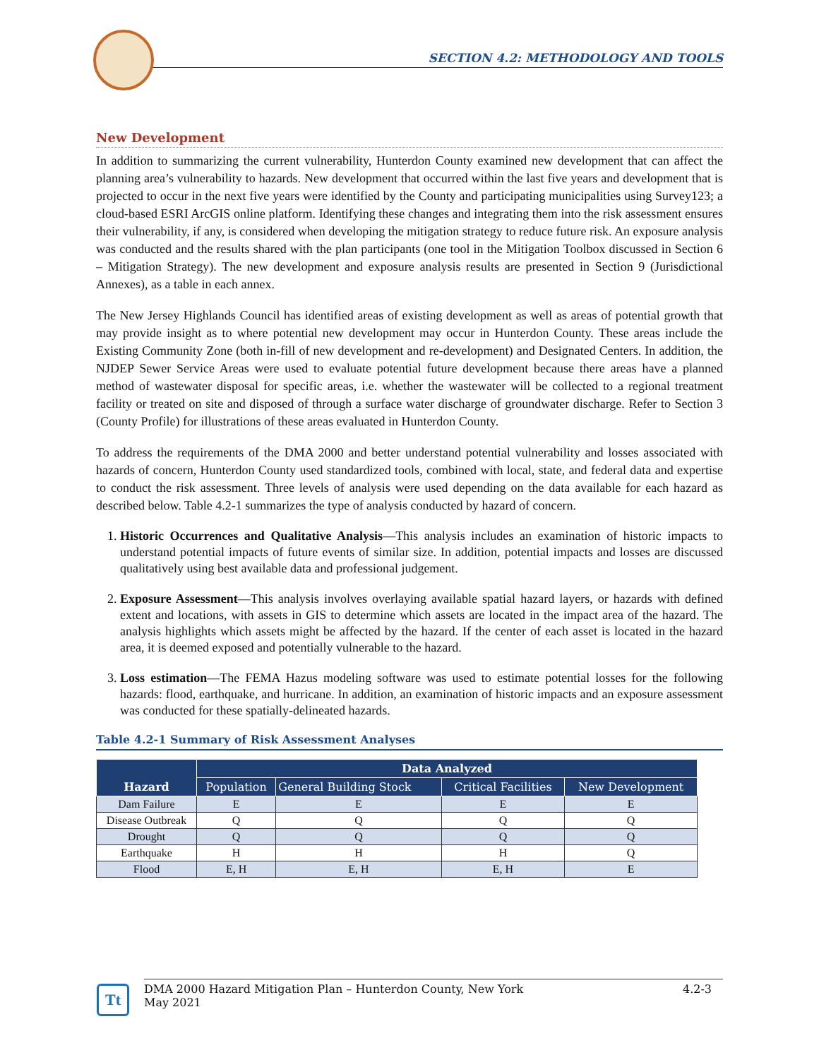SECTION 4.2: METHODOLOGY AND TOOLS
New Development
In addition to summarizing the current vulnerability, Hunterdon County examined new development that can affect the planning area’s vulnerability to hazards. New development that occurred within the last five years and development that is projected to occur in the next five years were identified by the County and participating municipalities using Survey123; a cloud-based ESRI ArcGIS online platform. Identifying these changes and integrating them into the risk assessment ensures their vulnerability, if any, is considered when developing the mitigation strategy to reduce future risk. An exposure analysis was conducted and the results shared with the plan participants (one tool in the Mitigation Toolbox discussed in Section 6 – Mitigation Strategy). The new development and exposure analysis results are presented in Section 9 (Jurisdictional Annexes), as a table in each annex.
The New Jersey Highlands Council has identified areas of existing development as well as areas of potential growth that may provide insight as to where potential new development may occur in Hunterdon County. These areas include the Existing Community Zone (both in-fill of new development and re-development) and Designated Centers. In addition, the NJDEP Sewer Service Areas were used to evaluate potential future development because there areas have a planned method of wastewater disposal for specific areas, i.e. whether the wastewater will be collected to a regional treatment facility or treated on site and disposed of through a surface water discharge of groundwater discharge. Refer to Section 3 (County Profile) for illustrations of these areas evaluated in Hunterdon County.
To address the requirements of the DMA 2000 and better understand potential vulnerability and losses associated with hazards of concern, Hunterdon County used standardized tools, combined with local, state, and federal data and expertise to conduct the risk assessment. Three levels of analysis were used depending on the data available for each hazard as described below. Table 4.2-1 summarizes the type of analysis conducted by hazard of concern.
1. Historic Occurrences and Qualitative Analysis—This analysis includes an examination of historic impacts to understand potential impacts of future events of similar size. In addition, potential impacts and losses are discussed qualitatively using best available data and professional judgement.
2. Exposure Assessment—This analysis involves overlaying available spatial hazard layers, or hazards with defined extent and locations, with assets in GIS to determine which assets are located in the impact area of the hazard. The analysis highlights which assets might be affected by the hazard. If the center of each asset is located in the hazard area, it is deemed exposed and potentially vulnerable to the hazard.
3. Loss estimation—The FEMA Hazus modeling software was used to estimate potential losses for the following hazards: flood, earthquake, and hurricane. In addition, an examination of historic impacts and an exposure assessment was conducted for these spatially-delineated hazards.
Table 4.2-1 Summary of Risk Assessment Analyses
| Hazard | Data Analyzed | | | |
| --- | --- | --- | --- | --- |
| | Population | General Building Stock | Critical Facilities | New Development |
| Dam Failure | E | E | E | E |
| Disease Outbreak | Q | Q | Q | Q |
| Drought | Q | Q | Q | Q |
| Earthquake | H | H | H | Q |
| Flood | E, H | E, H | E, H | E |
Tt
DMA 2000 Hazard Mitigation Plan – Hunterdon County, New York
May 2021
4.2-3